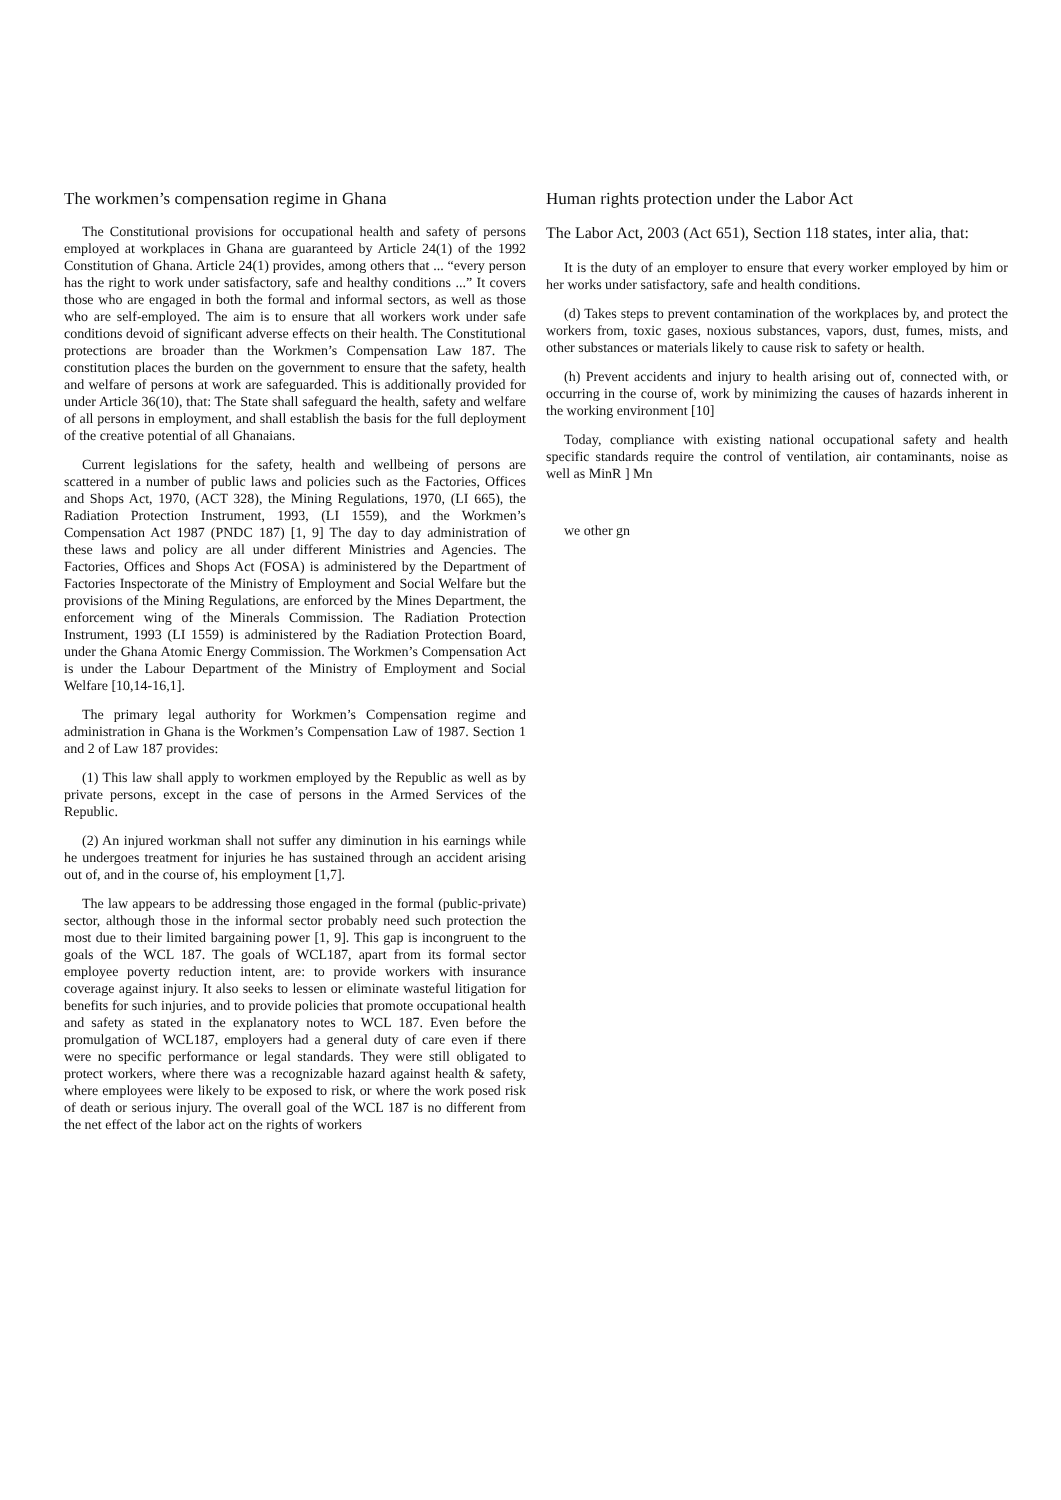The workmen’s compensation regime in Ghana
The Constitutional provisions for occupational health and safety of persons employed at workplaces in Ghana are guaranteed by Article 24(1) of the 1992 Constitution of Ghana. Article 24(1) provides, among others that ... “every person has the right to work under satisfactory, safe and healthy conditions ...” It covers those who are engaged in both the formal and informal sectors, as well as those who are self-employed. The aim is to ensure that all workers work under safe conditions devoid of significant adverse effects on their health. The Constitutional protections are broader than the Workmen’s Compensation Law 187. The constitution places the burden on the government to ensure that the safety, health and welfare of persons at work are safeguarded. This is additionally provided for under Article 36(10), that: The State shall safeguard the health, safety and welfare of all persons in employment, and shall establish the basis for the full deployment of the creative potential of all Ghanaians.
Current legislations for the safety, health and wellbeing of persons are scattered in a number of public laws and policies such as the Factories, Offices and Shops Act, 1970, (ACT 328), the Mining Regulations, 1970, (LI 665), the Radiation Protection Instrument, 1993, (LI 1559), and the Workmen’s Compensation Act 1987 (PNDC 187) [1, 9] The day to day administration of these laws and policy are all under different Ministries and Agencies. The Factories, Offices and Shops Act (FOSA) is administered by the Department of Factories Inspectorate of the Ministry of Employment and Social Welfare but the provisions of the Mining Regulations, are enforced by the Mines Department, the enforcement wing of the Minerals Commission. The Radiation Protection Instrument, 1993 (LI 1559) is administered by the Radiation Protection Board, under the Ghana Atomic Energy Commission. The Workmen’s Compensation Act is under the Labour Department of the Ministry of Employment and Social Welfare [10,14-16,1].
The primary legal authority for Workmen’s Compensation regime and administration in Ghana is the Workmen’s Compensation Law of 1987. Section 1 and 2 of Law 187 provides:
(1) This law shall apply to workmen employed by the Republic as well as by private persons, except in the case of persons in the Armed Services of the Republic.
(2) An injured workman shall not suffer any diminution in his earnings while he undergoes treatment for injuries he has sustained through an accident arising out of, and in the course of, his employment [1,7].
The law appears to be addressing those engaged in the formal (public-private) sector, although those in the informal sector probably need such protection the most due to their limited bargaining power [1, 9]. This gap is incongruent to the goals of the WCL 187. The goals of WCL187, apart from its formal sector employee poverty reduction intent, are: to provide workers with insurance coverage against injury. It also seeks to lessen or eliminate wasteful litigation for benefits for such injuries, and to provide policies that promote occupational health and safety as stated in the explanatory notes to WCL 187. Even before the promulgation of WCL187, employers had a general duty of care even if there were no specific performance or legal standards. They were still obligated to protect workers, where there was a recognizable hazard against health & safety, where employees were likely to be exposed to risk, or where the work posed risk of death or serious injury. The overall goal of the WCL 187 is no different from the net effect of the labor act on the rights of workers
Human rights protection under the Labor Act
The Labor Act, 2003 (Act 651), Section 118 states, inter alia, that:
It is the duty of an employer to ensure that every worker employed by him or her works under satisfactory, safe and health conditions.
(d) Takes steps to prevent contamination of the workplaces by, and protect the workers from, toxic gases, noxious substances, vapors, dust, fumes, mists, and other substances or materials likely to cause risk to safety or health.
(h) Prevent accidents and injury to health arising out of, connected with, or occurring in the course of, work by minimizing the causes of hazards inherent in the working environment [10]
Today, compliance with existing national occupational safety and health specific standards require the control of ventilation, air contaminants, noise as well as MinR ] Mn
we other gn